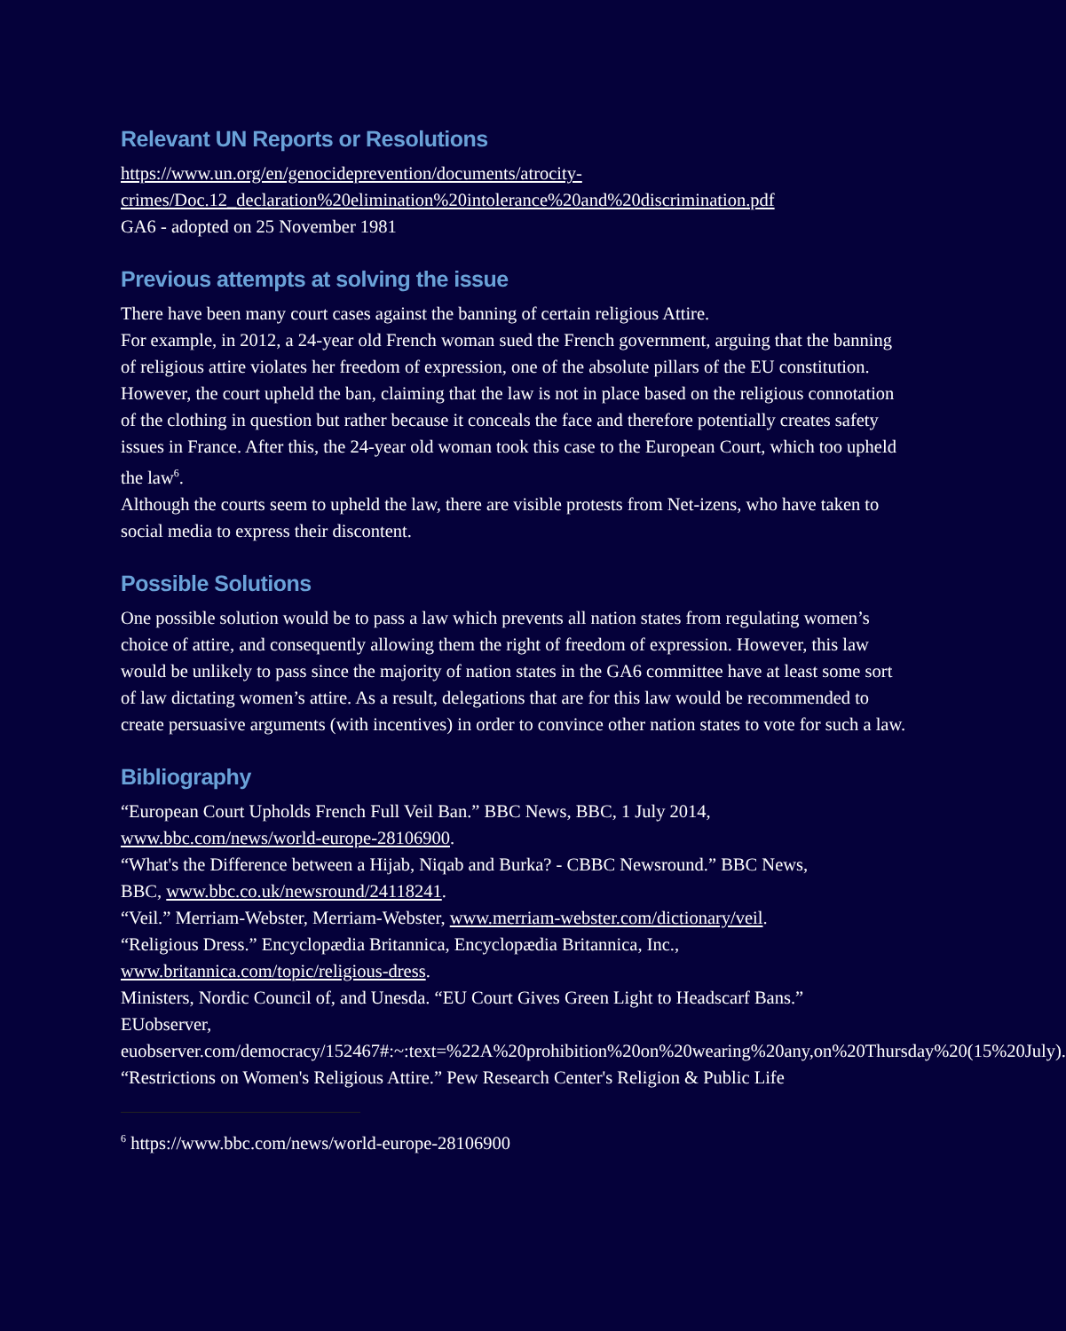Relevant UN Reports or Resolutions
https://www.un.org/en/genocideprevention/documents/atrocity-crimes/Doc.12_declaration%20elimination%20intolerance%20and%20discrimination.pdf
GA6 - adopted on 25 November 1981
Previous attempts at solving the issue
There have been many court cases against the banning of certain religious Attire.
For example, in 2012, a 24-year old French woman sued the French government, arguing that the banning of religious attire violates her freedom of expression, one of the absolute pillars of the EU constitution. However, the court upheld the ban, claiming that the law is not in place based on the religious connotation of the clothing in question but rather because it conceals the face and therefore potentially creates safety issues in France. After this, the 24-year old woman took this case to the European Court, which too upheld the law<sup>6</sup>.
Although the courts seem to upheld the law, there are visible protests from Net-izens, who have taken to social media to express their discontent.
Possible Solutions
One possible solution would be to pass a law which prevents all nation states from regulating women’s choice of attire, and consequently allowing them the right of freedom of expression. However, this law would be unlikely to pass since the majority of nation states in the GA6 committee have at least some sort of law dictating women’s attire. As a result, delegations that are for this law would be recommended to create persuasive arguments (with incentives) in order to convince other nation states to vote for such a law.
Bibliography
“European Court Upholds French Full Veil Ban.” BBC News, BBC, 1 July 2014, www.bbc.com/news/world-europe-28106900.
“What's the Difference between a Hijab, Niqab and Burka? - CBBC Newsround.” BBC News, BBC, www.bbc.co.uk/newsround/24118241.
“Veil.” Merriam-Webster, Merriam-Webster, www.merriam-webster.com/dictionary/veil.
“Religious Dress.” Encyclopædia Britannica, Encyclopædia Britannica, Inc., www.britannica.com/topic/religious-dress.
Ministers, Nordic Council of, and Unesda. “EU Court Gives Green Light to Headscarf Bans.” EUobserver,
euobserver.com/democracy/152467#:~:text=%22A%20prohibition%20on%20wearing%20any,on%20Thursday%20(15%20July).
“Restrictions on Women's Religious Attire.” Pew Research Center's Religion & Public Life
<sup>6</sup> https://www.bbc.com/news/world-europe-28106900